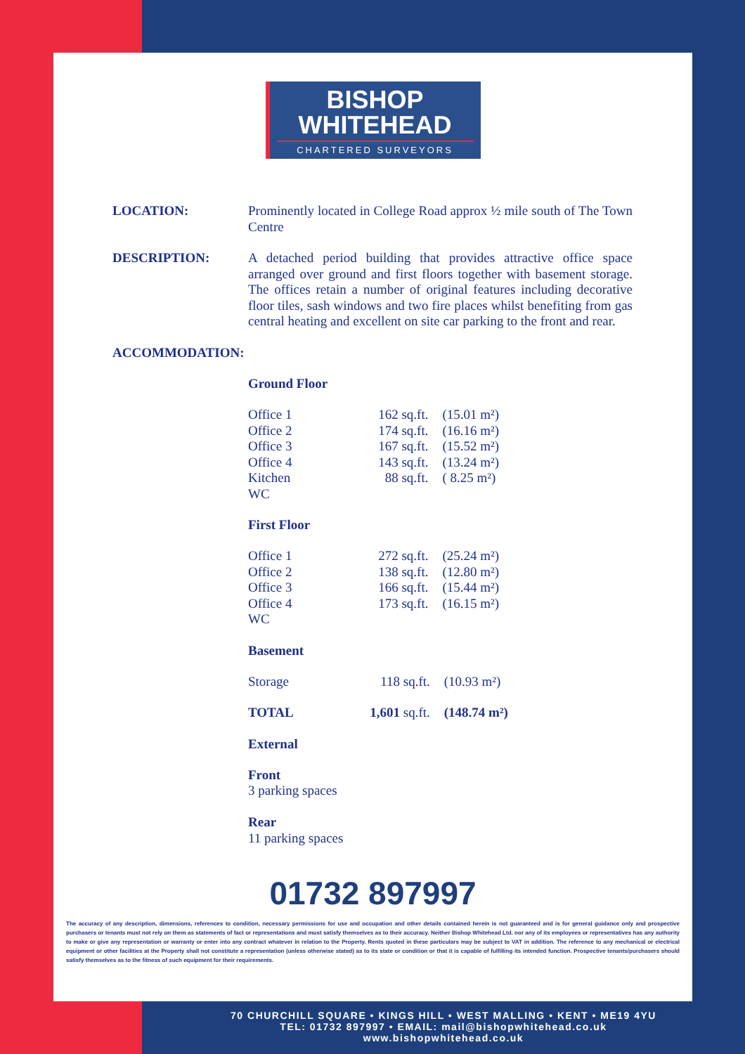BISHOP
WHITEHEAD
CHARTERED SURVEYORS
LOCATION: Prominently located in College Road approx ½ mile south of The Town Centre
DESCRIPTION: A detached period building that provides attractive office space arranged over ground and first floors together with basement storage. The offices retain a number of original features including decorative floor tiles, sash windows and two fire places whilst benefiting from gas central heating and excellent on site car parking to the front and rear.
ACCOMMODATION:
Ground Floor
| Office 1 | 162 sq.ft. | (15.01 m²) |
| Office 2 | 174 sq.ft. | (16.16 m²) |
| Office 3 | 167 sq.ft. | (15.52 m²) |
| Office 4 | 143 sq.ft. | (13.24 m²) |
| Kitchen | 88 sq.ft. | ( 8.25 m²) |
| WC | | |
First Floor
| Office 1 | 272 sq.ft. | (25.24 m²) |
| Office 2 | 138 sq.ft. | (12.80 m²) |
| Office 3 | 166 sq.ft. | (15.44 m²) |
| Office 4 | 173 sq.ft. | (16.15 m²) |
| WC | | |
Basement
| Storage | 118 sq.ft. | (10.93 m²) |
| TOTAL | 1,601 sq.ft. | (148.74 m²) |
External
Front
3 parking spaces
Rear
11 parking spaces
01732 897997
The accuracy of any description, dimensions, references to condition, necessary permissions for use and occupation and other details contained herein is not guaranteed and is for general guidance only and prospective purchasers or tenants must not rely on them as statements of fact or representations and must satisfy themselves as to their accuracy. Neither Bishop Whitehead Ltd. nor any of its employees or representatives has any authority to make or give any representation or warranty or enter into any contract whatever in relation to the Property. Rents quoted in these particulars may be subject to VAT in addition. The reference to any mechanical or electrical equipment or other facilities at the Property shall not constitute a representation (unless otherwise stated) as to its state or condition or that it is capable of fulfilling its intended function. Prospective tenants/purchasers should satisfy themselves as to the fitness of such equipment for their requirements.
70 CHURCHILL SQUARE • KINGS HILL • WEST MALLING • KENT • ME19 4YU
TEL: 01732 897997 • EMAIL: mail@bishopwhitehead.co.uk
www.bishopwhitehead.co.uk